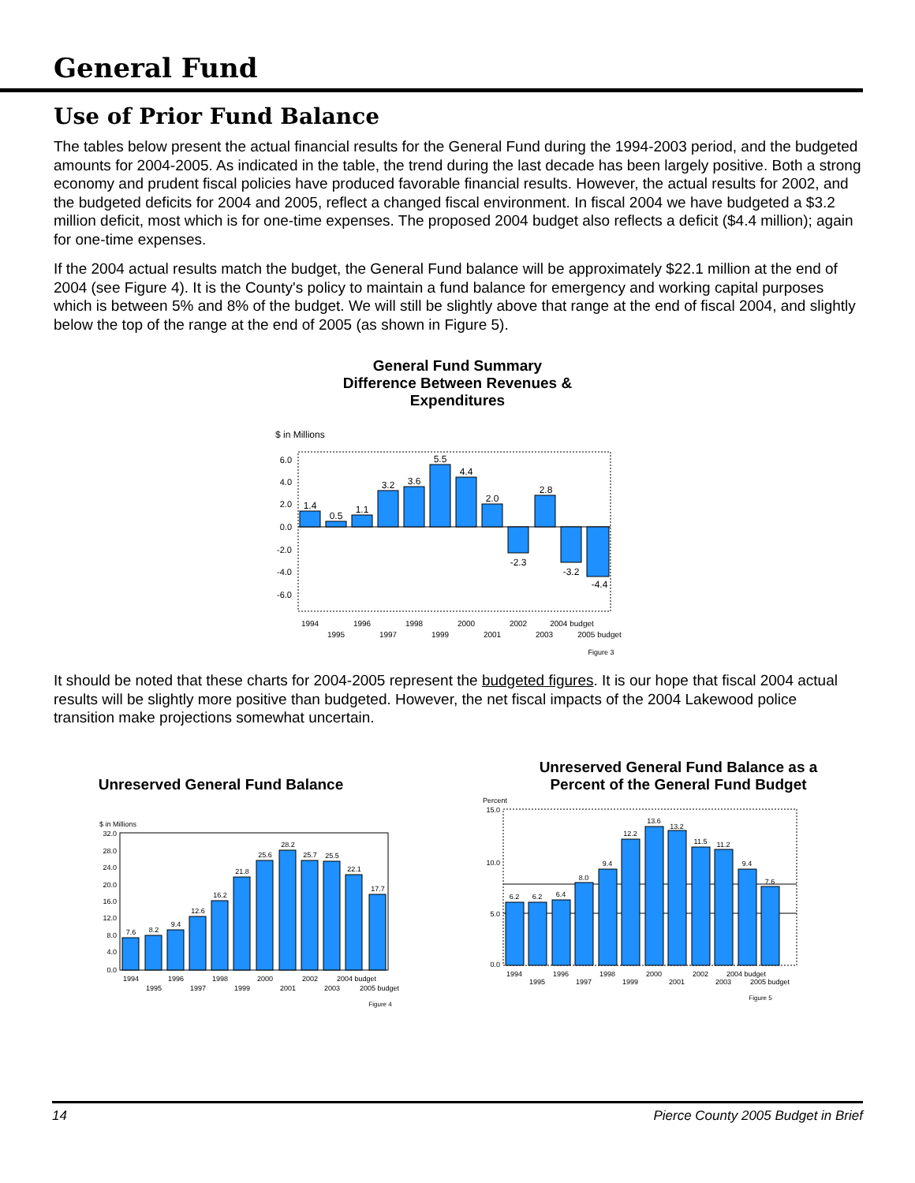General Fund
Use of Prior Fund Balance
The tables below present the actual financial results for the General Fund during the 1994-2003 period, and the budgeted amounts for 2004-2005. As indicated in the table, the trend during the last decade has been largely positive. Both a strong economy and prudent fiscal policies have produced favorable financial results. However, the actual results for 2002, and the budgeted deficits for 2004 and 2005, reflect a changed fiscal environment. In fiscal 2004 we have budgeted a $3.2 million deficit, most which is for one-time expenses. The proposed 2004 budget also reflects a deficit ($4.4 million); again for one-time expenses.
If the 2004 actual results match the budget, the General Fund balance will be approximately $22.1 million at the end of 2004 (see Figure 4). It is the County's policy to maintain a fund balance for emergency and working capital purposes which is between 5% and 8% of the budget. We will still be slightly above that range at the end of fiscal 2004, and slightly below the top of the range at the end of 2005 (as shown in Figure 5).
General Fund Summary
Difference Between Revenues &
Expenditures
$ in Millions
6.0
4.0
2.0
0.0
-2.0
-4.0
-6.0
1.4
0.5
1.1
3.2
3.6
5.5
4.4
2.0
-2.3
2.8
-3.2
-4.4
1994
1995
1996
1997
1998
1999
2000
2001
2002
2003
2004 budget
2005 budget
Figure 3
It should be noted that these charts for 2004-2005 represent the budgeted figures. It is our hope that fiscal 2004 actual results will be slightly more positive than budgeted. However, the net fiscal impacts of the 2004 Lakewood police transition make projections somewhat uncertain.
Unreserved General Fund Balance
$ in Millions
32.0
28.0
24.0
20.0
16.0
12.0
8.0
4.0
0.0
7.6
8.2
9.4
12.6
16.2
21.8
25.6
28.2
25.7
25.5
22.1
17.7
1994
1995
1996
1997
1998
1999
2000
2001
2002
2003
2004 budget
2005 budget
Figure 4
Unreserved General Fund Balance as a
Percent of the General Fund Budget
Percent
15.0
10.0
5.0
0.0
6.2
6.2
6.4
8.0
9.4
12.2
13.6
13.2
11.5
11.2
9.4
7.6
1994
1995
1996
1997
1998
1999
2000
2001
2002
2003
2004 budget
2005 budget
Figure 5
14 Pierce County 2005 Budget in Brief